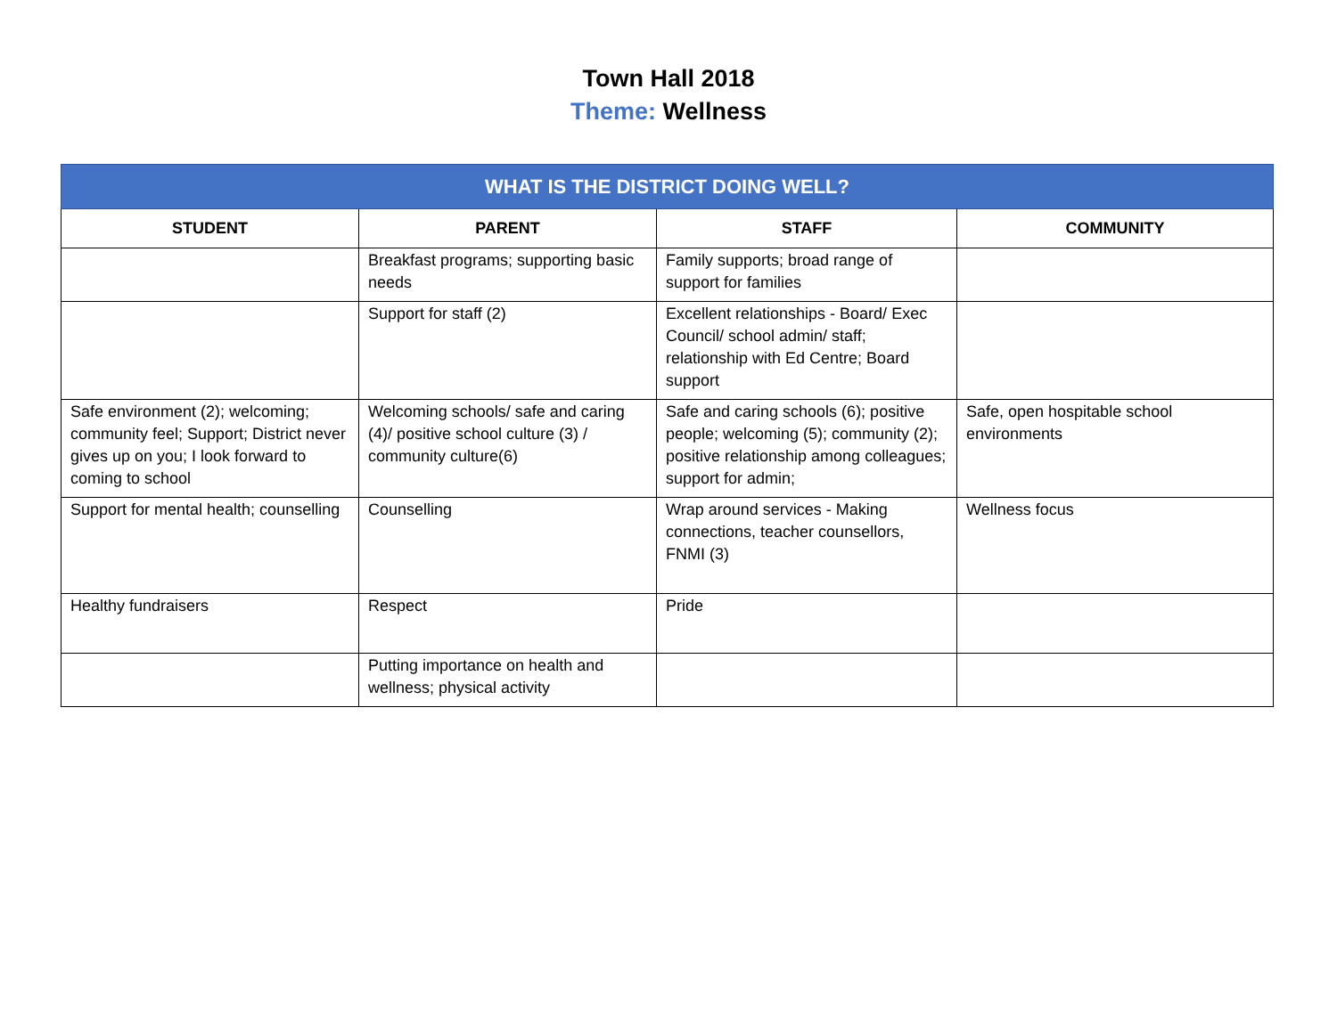Town Hall 2018
Theme: Wellness
| WHAT IS THE DISTRICT DOING WELL? | | | |
| --- | --- | --- | --- |
| STUDENT | PARENT | STAFF | COMMUNITY |
| | Breakfast programs; supporting basic needs | Family supports; broad range of support for families | |
| | Support for staff (2) | Excellent relationships - Board/ Exec Council/ school admin/ staff; relationship with Ed Centre; Board support | |
| Safe environment (2); welcoming; community feel; Support; District never gives up on you; I look forward to coming to school | Welcoming schools/ safe and caring (4)/ positive school culture (3) / community culture(6) | Safe and caring schools (6); positive people; welcoming (5); community (2); positive relationship among colleagues; support for admin; | Safe, open hospitable school environments |
| Support for mental health; counselling | Counselling | Wrap around services - Making connections, teacher counsellors, FNMI (3) | Wellness focus |
| Healthy fundraisers | Respect | Pride | |
| | Putting importance on health and wellness; physical activity | | |